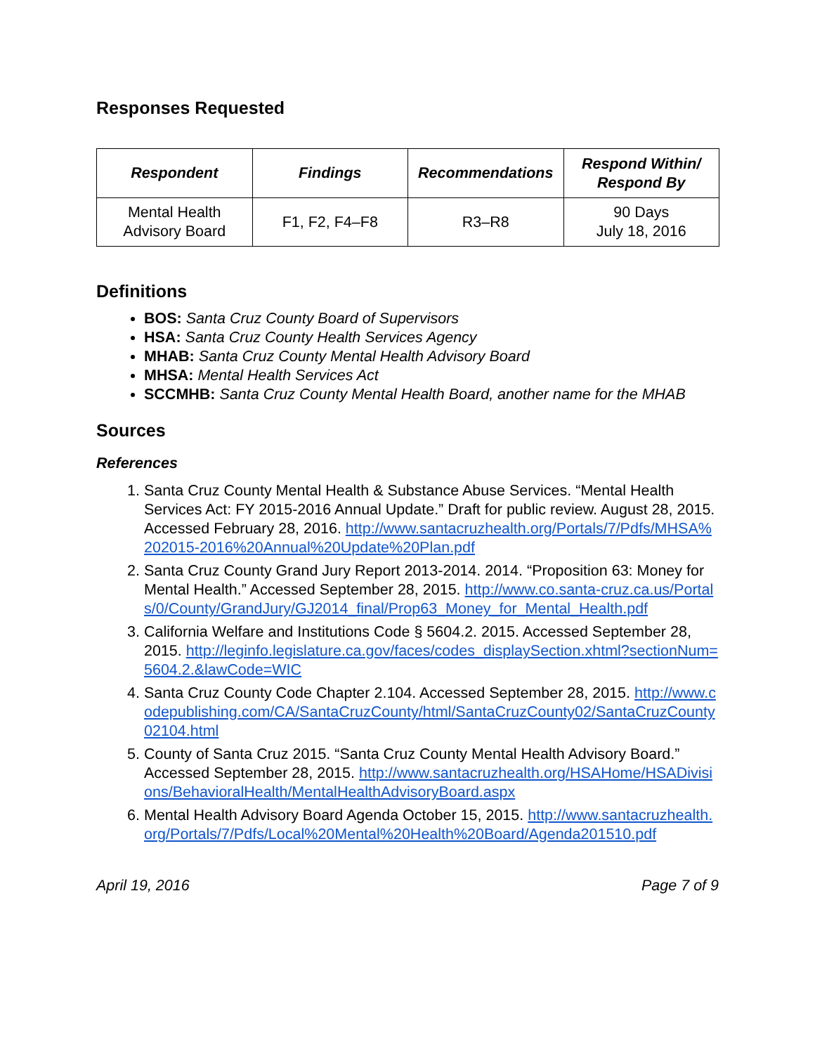Responses Requested
| Respondent | Findings | Recommendations | Respond Within/ Respond By |
| --- | --- | --- | --- |
| Mental Health Advisory Board | F1, F2, F4–F8 | R3–R8 | 90 Days July 18, 2016 |
Definitions
BOS: Santa Cruz County Board of Supervisors
HSA: Santa Cruz County Health Services Agency
MHAB: Santa Cruz County Mental Health Advisory Board
MHSA: Mental Health Services Act
SCCMHB: Santa Cruz County Mental Health Board, another name for the MHAB
Sources
References
1. Santa Cruz County Mental Health & Substance Abuse Services. “Mental Health Services Act: FY 2015-2016 Annual Update.” Draft for public review. August 28, 2015. Accessed February 28, 2016. http://www.santacruzhealth.org/Portals/7/Pdfs/MHSA%202015-2016%20Annual%20Update%20Plan.pdf
2. Santa Cruz County Grand Jury Report 2013-2014. 2014. “Proposition 63: Money for Mental Health.” Accessed September 28, 2015. http://www.co.santa-cruz.ca.us/Portals/0/County/GrandJury/GJ2014_final/Prop63_Money_for_Mental_Health.pdf
3. California Welfare and Institutions Code § 5604.2. 2015. Accessed September 28, 2015. http://leginfo.legislature.ca.gov/faces/codes_displaySection.xhtml?sectionNum=5604.2.&lawCode=WIC
4. Santa Cruz County Code Chapter 2.104. Accessed September 28, 2015. http://www.codepublishing.com/CA/SantaCruzCounty/html/SantaCruzCounty02/SantaCruzCounty02104.html
5. County of Santa Cruz 2015. “Santa Cruz County Mental Health Advisory Board.” Accessed September 28, 2015. http://www.santacruzhealth.org/HSAHome/HSADivisions/BehavioralHealth/MentalHealthAdvisoryBoard.aspx
6. Mental Health Advisory Board Agenda October 15, 2015. http://www.santacruzhealth.org/Portals/7/Pdfs/Local%20Mental%20Health%20Board/Agenda201510.pdf
April 19, 2016 Page 7 of 9